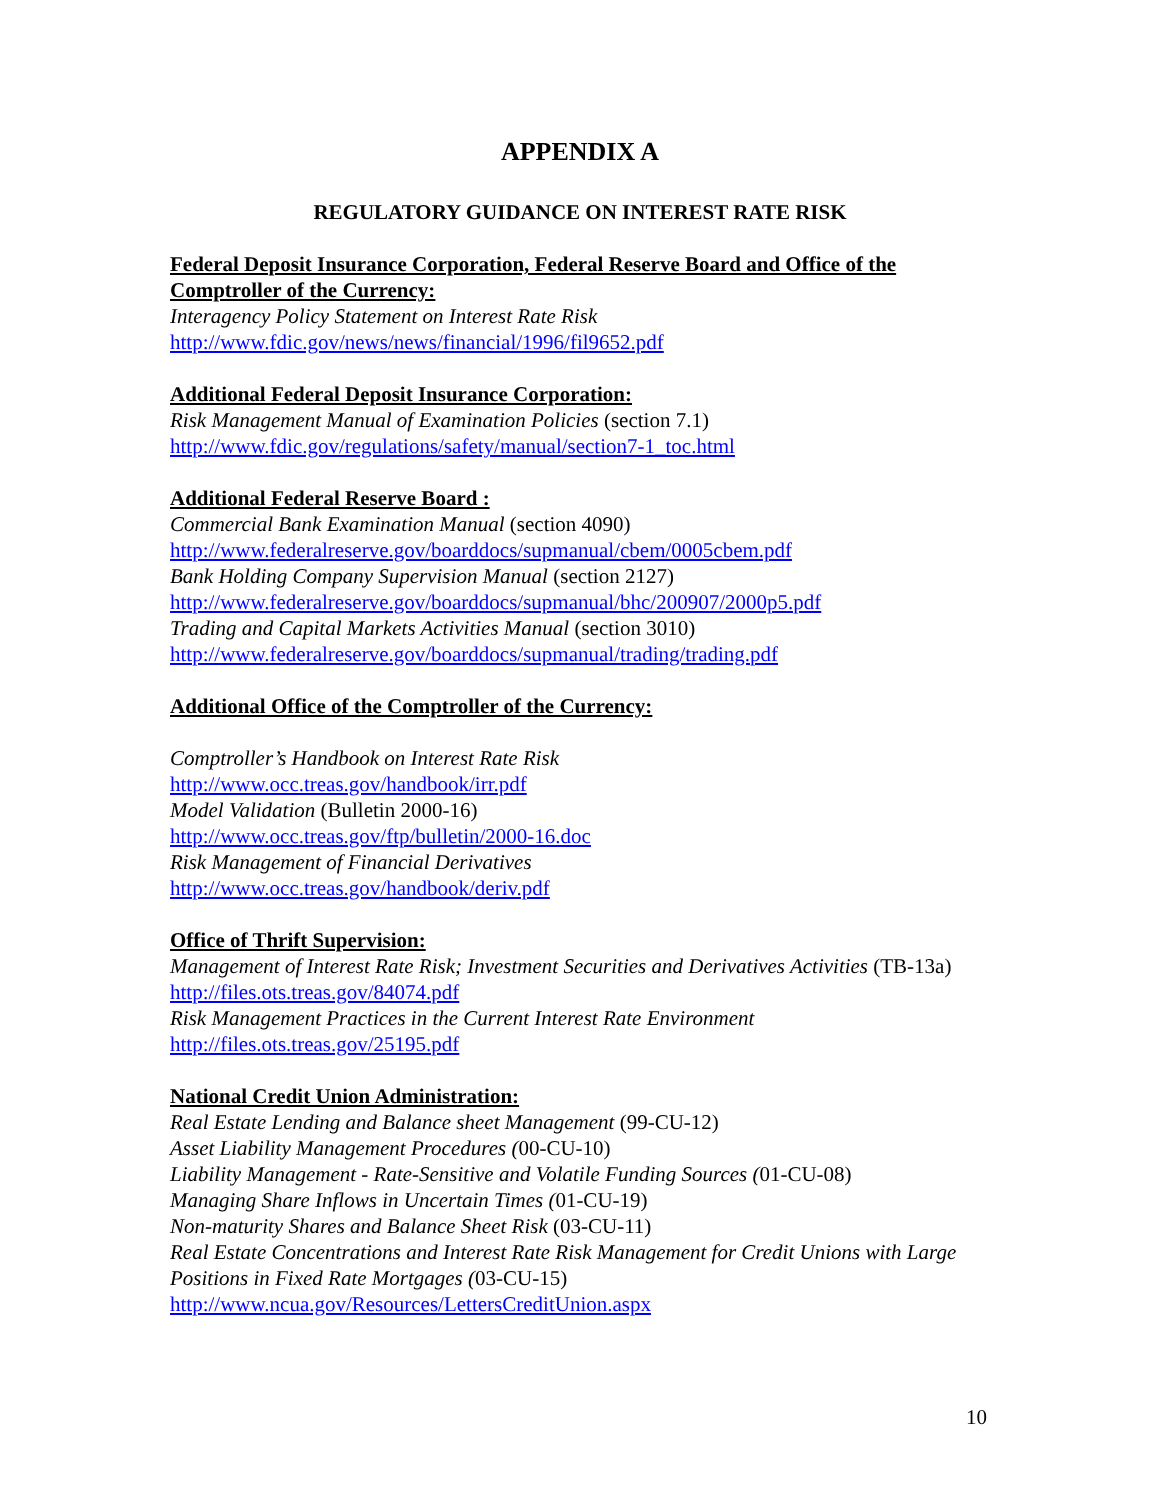APPENDIX A
REGULATORY GUIDANCE ON INTEREST RATE RISK
Federal Deposit Insurance Corporation, Federal Reserve Board and Office of the Comptroller of the Currency:
Interagency Policy Statement on Interest Rate Risk
http://www.fdic.gov/news/news/financial/1996/fil9652.pdf
Additional Federal Deposit Insurance Corporation:
Risk Management Manual of Examination Policies (section 7.1)
http://www.fdic.gov/regulations/safety/manual/section7-1_toc.html
Additional Federal Reserve Board :
Commercial Bank Examination Manual (section 4090)
http://www.federalreserve.gov/boarddocs/supmanual/cbem/0005cbem.pdf
Bank Holding Company Supervision Manual (section 2127)
http://www.federalreserve.gov/boarddocs/supmanual/bhc/200907/2000p5.pdf
Trading and Capital Markets Activities Manual (section 3010)
http://www.federalreserve.gov/boarddocs/supmanual/trading/trading.pdf
Additional Office of the Comptroller of the Currency:
Comptroller’s Handbook on Interest Rate Risk
http://www.occ.treas.gov/handbook/irr.pdf
Model Validation (Bulletin 2000-16)
http://www.occ.treas.gov/ftp/bulletin/2000-16.doc
Risk Management of Financial Derivatives
http://www.occ.treas.gov/handbook/deriv.pdf
Office of Thrift Supervision:
Management of Interest Rate Risk; Investment Securities and Derivatives Activities (TB-13a) http://files.ots.treas.gov/84074.pdf
Risk Management Practices in the Current Interest Rate Environment
http://files.ots.treas.gov/25195.pdf
National Credit Union Administration:
Real Estate Lending and Balance sheet Management (99-CU-12)
Asset Liability Management Procedures (00-CU-10)
Liability Management - Rate-Sensitive and Volatile Funding Sources (01-CU-08)
Managing Share Inflows in Uncertain Times (01-CU-19)
Non-maturity Shares and Balance Sheet Risk (03-CU-11)
Real Estate Concentrations and Interest Rate Risk Management for Credit Unions with Large Positions in Fixed Rate Mortgages (03-CU-15)
http://www.ncua.gov/Resources/LettersCreditUnion.aspx
10